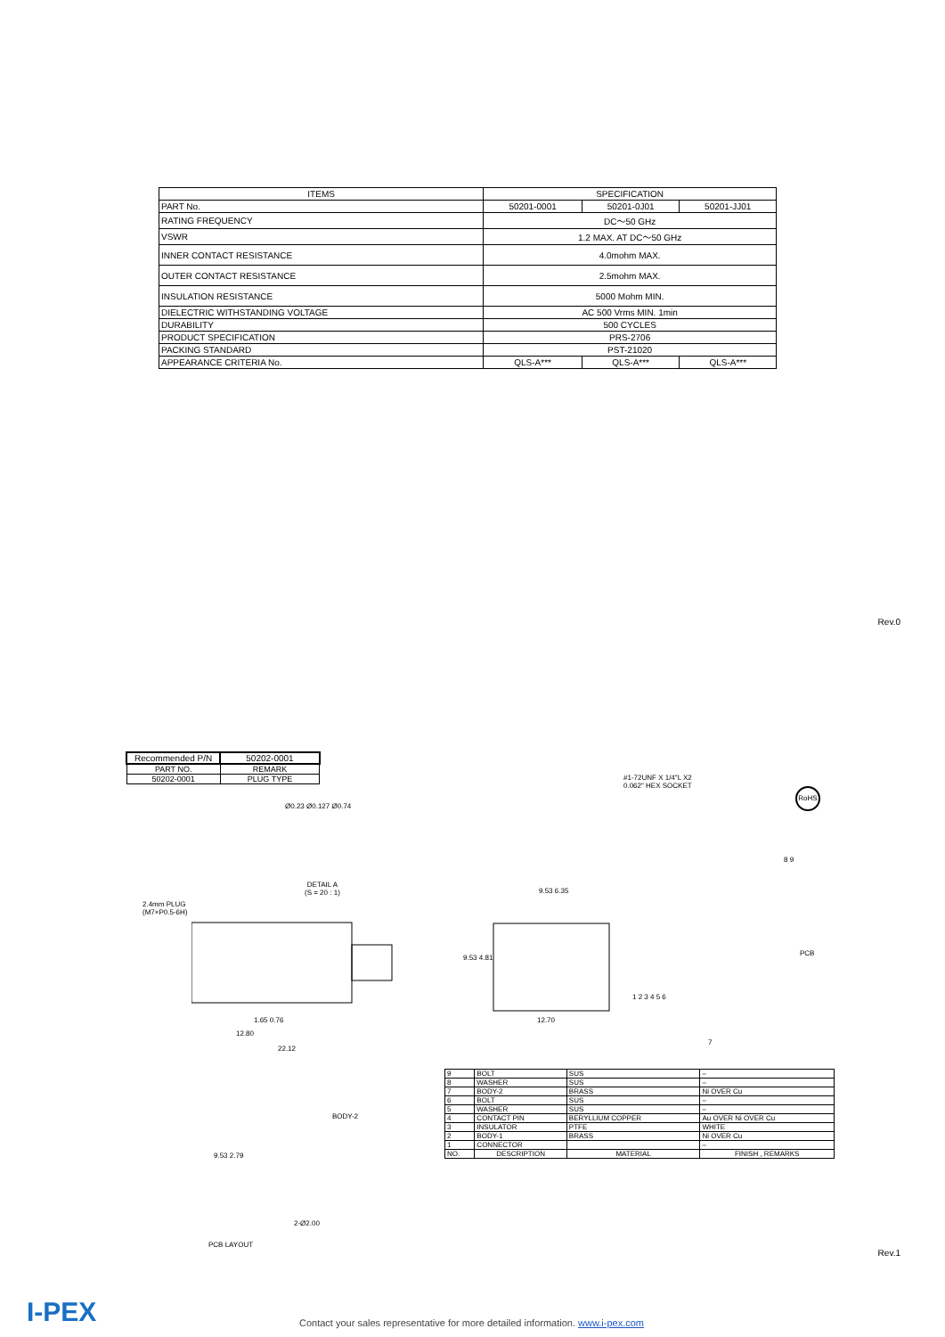| ITEMS | SPECIFICATION | | |
| --- | --- | --- | --- |
| PART No. | 50201-0001 | 50201-0J01 | 50201-JJ01 |
| RATING FREQUENCY | DC～50 GHz | | |
| VSWR | 1.2 MAX. AT DC～50 GHz | | |
| INNER CONTACT RESISTANCE | 4.0mohm MAX. | | |
| OUTER CONTACT RESISTANCE | 2.5mohm MAX. | | |
| INSULATION RESISTANCE | 5000 Mohm MIN. | | |
| DIELECTRIC WITHSTANDING VOLTAGE | AC 500 Vrms MIN. 1min | | |
| DURABILITY | 500 CYCLES | | |
| PRODUCT SPECIFICATION | PRS-2706 | | |
| PACKING STANDARD | PST-21020 | | |
| APPEARANCE CRITERIA No. | QLS-A*** | QLS-A*** | QLS-A*** |
Rev.0
| Recommended P/N | 50202-0001 |
| PART NO. | REMARK |
| 50202-0001 | PLUG TYPE |
Ø0.23 Ø0.127 Ø0.74
DETAIL A
(S = 20 : 1)
2.4mm PLUG
(M7×P0.5-6H)
1.65 0.76
12.80
22.12
BODY-2
9.53 2.79
2-Ø2.00
PCB LAYOUT
#1-72UNF X 1/4"L X2
0.062" HEX SOCKET
RoHS
9.53 6.35
9.53 4.81
12.70
8 9
PCB
1 2 3 4 5 6
7
| 9 | BOLT | SUS | – |
| 8 | WASHER | SUS | – |
| 7 | BODY-2 | BRASS | Ni OVER Cu |
| 6 | BOLT | SUS | – |
| 5 | WASHER | SUS | – |
| 4 | CONTACT PIN | BERYLLIUM COPPER | Au OVER Ni OVER Cu |
| 3 | INSULATOR | PTFE | WHITE |
| 2 | BODY-1 | BRASS | Ni OVER Cu |
| 1 | CONNECTOR | | – |
| NO. | DESCRIPTION | MATERIAL | FINISH , REMARKS |
Rev.1
I-PEX
Contact your sales representative for more detailed information. www.i-pex.com